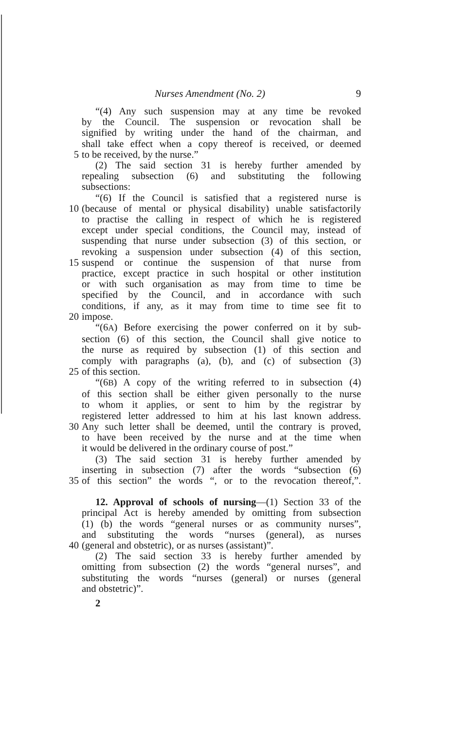Nurses Amendment (No. 2) 9
“(4) Any such suspension may at any time be revoked
by the Council. The suspension or revocation shall be
signified by writing under the hand of the chairman, and
shall take effect when a copy thereof is received, or deemed
5 to be received, by the nurse.”
(2) The said section 31 is hereby further amended by
repealing subsection (6) and substituting the following
subsections:
“(6) If the Council is satisfied that a registered nurse is
10 (because of mental or physical disability) unable satisfactorily
to practise the calling in respect of which he is registered
except under special conditions, the Council may, instead of
suspending that nurse under subsection (3) of this section, or
revoking a suspension under subsection (4) of this section,
15 suspend or continue the suspension of that nurse from
practice, except practice in such hospital or other institution
or with such organisation as may from time to time be
specified by the Council, and in accordance with such
conditions, if any, as it may from time to time see fit to
20 impose.
“(6A) Before exercising the power conferred on it by sub-
section (6) of this section, the Council shall give notice to
the nurse as required by subsection (1) of this section and
comply with paragraphs (a), (b), and (c) of subsection (3)
25 of this section.
“(6B) A copy of the writing referred to in subsection (4)
of this section shall be either given personally to the nurse
to whom it applies, or sent to him by the registrar by
registered letter addressed to him at his last known address.
30 Any such letter shall be deemed, until the contrary is proved,
to have been received by the nurse and at the time when
it would be delivered in the ordinary course of post.”
(3) The said section 31 is hereby further amended by
inserting in subsection (7) after the words “subsection (6)
35 of this section” the words “, or to the revocation thereof,”.
12. Approval of schools of nursing—(1) Section 33 of the
principal Act is hereby amended by omitting from subsection
(1) (b) the words “general nurses or as community nurses”,
and substituting the words “nurses (general), as nurses
40 (general and obstetric), or as nurses (assistant)”.
(2) The said section 33 is hereby further amended by
omitting from subsection (2) the words “general nurses”, and
substituting the words “nurses (general) or nurses (general
and obstetric)”.
2